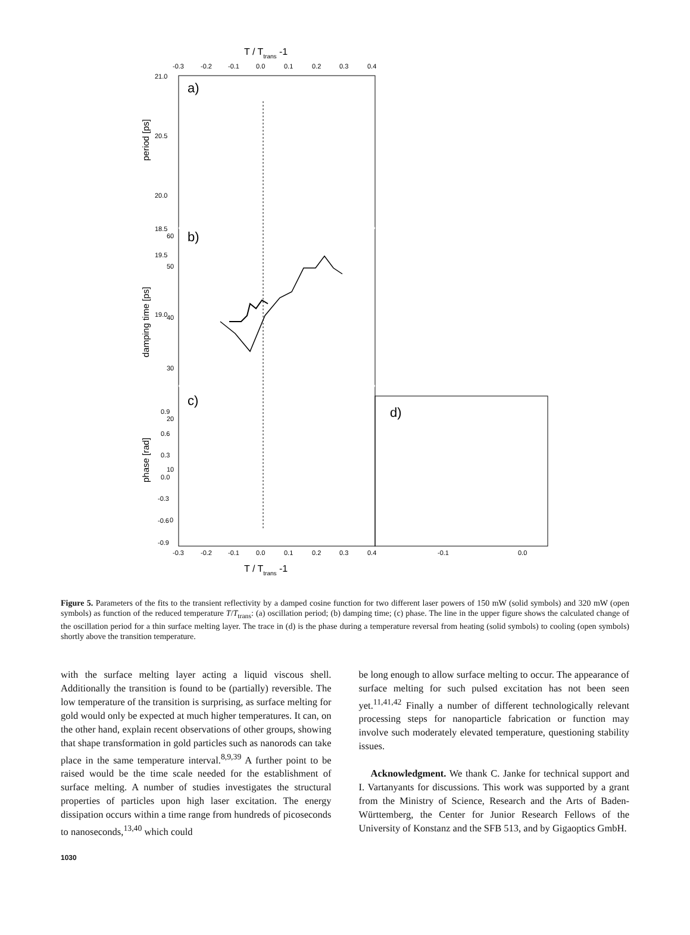T / Ttrans -1
-0.3
-0.2
-0.1
0.0
0.1
0.2
0.3
0.4
a)
b)
c)
d)
21.0
20.5
20.0
19.5
19.0
18.5
60
50
40
30
20
10
0
0.9
0.6
0.3
0.0
-0.3
-0.6
-0.9
period [ps]
damping time [ps]
phase [rad]
-0.3
-0.2
-0.1
0.0
0.1
0.2
0.3
0.4
-0.1
0.0
T / Ttrans -1
Figure 5. Parameters of the fits to the transient reflectivity by a damped cosine function for two different laser powers of 150 mW (solid symbols) and 320 mW (open symbols) as function of the reduced temperature T/T<sub>trans</sub>: (a) oscillation period; (b) damping time; (c) phase. The line in the upper figure shows the calculated change of the oscillation period for a thin surface melting layer. The trace in (d) is the phase during a temperature reversal from heating (solid symbols) to cooling (open symbols) shortly above the transition temperature.
with the surface melting layer acting a liquid viscous shell. Additionally the transition is found to be (partially) reversible. The low temperature of the transition is surprising, as surface melting for gold would only be expected at much higher temperatures. It can, on the other hand, explain recent observations of other groups, showing that shape transformation in gold particles such as nanorods can take place in the same temperature interval.<sup>8,9,39</sup> A further point to be raised would be the time scale needed for the establishment of surface melting. A number of studies investigates the structural properties of particles upon high laser excitation. The energy dissipation occurs within a time range from hundreds of picoseconds to nanoseconds,<sup>13,40</sup> which could
be long enough to allow surface melting to occur. The appearance of surface melting for such pulsed excitation has not been seen yet.<sup>11,41,42</sup> Finally a number of different technologically relevant processing steps for nanoparticle fabrication or function may involve such moderately elevated temperature, questioning stability issues.
Acknowledgment. We thank C. Janke for technical support and I. Vartanyants for discussions. This work was supported by a grant from the Ministry of Science, Research and the Arts of Baden-Württemberg, the Center for Junior Research Fellows of the University of Konstanz and the SFB 513, and by Gigaoptics GmbH.
1030